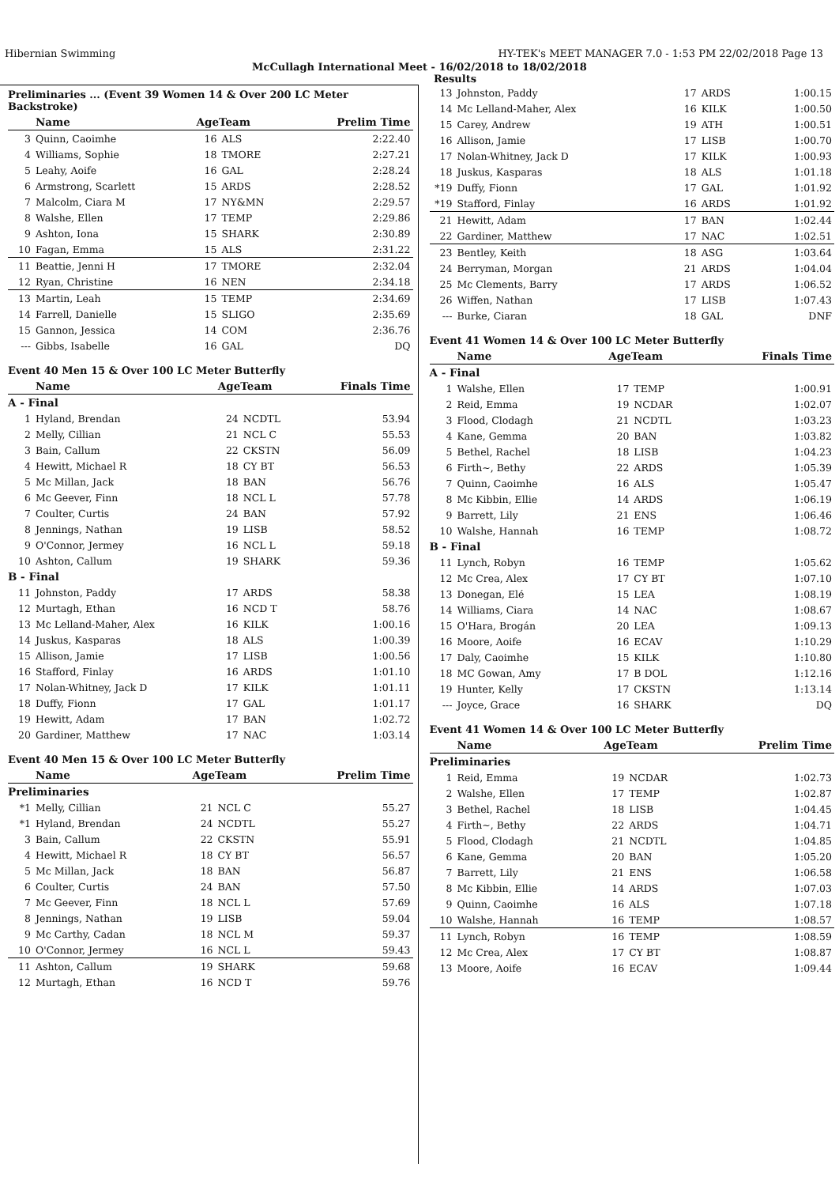Hibernian Swimming HY-TEK's MEET MANAGER 7.0 - 1:53 PM 22/02/2018 Page 13
McCullagh International Meet - 16/02/2018 to 18/02/2018
Results
Preliminaries ... (Event 39 Women 14 & Over 200 LC Meter Backstroke)
| | Name | AgeTeam | | Prelim Time |
| --- | --- | --- | --- | --- |
| 3 | Quinn, Caoimhe | 16 | ALS | 2:22.40 |
| 4 | Williams, Sophie | 18 | TMORE | 2:27.21 |
| 5 | Leahy, Aoife | 16 | GAL | 2:28.24 |
| 6 | Armstrong, Scarlett | 15 | ARDS | 2:28.52 |
| 7 | Malcolm, Ciara M | 17 | NY&MN | 2:29.57 |
| 8 | Walshe, Ellen | 17 | TEMP | 2:29.86 |
| 9 | Ashton, Iona | 15 | SHARK | 2:30.89 |
| 10 | Fagan, Emma | 15 | ALS | 2:31.22 |
| 11 | Beattie, Jenni H | 17 | TMORE | 2:32.04 |
| 12 | Ryan, Christine | 16 | NEN | 2:34.18 |
| 13 | Martin, Leah | 15 | TEMP | 2:34.69 |
| 14 | Farrell, Danielle | 15 | SLIGO | 2:35.69 |
| 15 | Gannon, Jessica | 14 | COM | 2:36.76 |
| --- | Gibbs, Isabelle | 16 | GAL | DQ |
Event 40 Men 15 & Over 100 LC Meter Butterfly
| | Name | AgeTeam | | Finals Time |
| --- | --- | --- | --- | --- |
| A - Final | | | | |
| 1 | Hyland, Brendan | 24 | NCDTL | 53.94 |
| 2 | Melly, Cillian | 21 | NCL C | 55.53 |
| 3 | Bain, Callum | 22 | CKSTN | 56.09 |
| 4 | Hewitt, Michael R | 18 | CY BT | 56.53 |
| 5 | Mc Millan, Jack | 18 | BAN | 56.76 |
| 6 | Mc Geever, Finn | 18 | NCL L | 57.78 |
| 7 | Coulter, Curtis | 24 | BAN | 57.92 |
| 8 | Jennings, Nathan | 19 | LISB | 58.52 |
| 9 | O'Connor, Jermey | 16 | NCL L | 59.18 |
| 10 | Ashton, Callum | 19 | SHARK | 59.36 |
| B - Final | | | | |
| 11 | Johnston, Paddy | 17 | ARDS | 58.38 |
| 12 | Murtagh, Ethan | 16 | NCD T | 58.76 |
| 13 | Mc Lelland-Maher, Alex | 16 | KILK | 1:00.16 |
| 14 | Juskus, Kasparas | 18 | ALS | 1:00.39 |
| 15 | Allison, Jamie | 17 | LISB | 1:00.56 |
| 16 | Stafford, Finlay | 16 | ARDS | 1:01.10 |
| 17 | Nolan-Whitney, Jack D | 17 | KILK | 1:01.11 |
| 18 | Duffy, Fionn | 17 | GAL | 1:01.17 |
| 19 | Hewitt, Adam | 17 | BAN | 1:02.72 |
| 20 | Gardiner, Matthew | 17 | NAC | 1:03.14 |
Event 40 Men 15 & Over 100 LC Meter Butterfly
| | Name | AgeTeam | | Prelim Time |
| --- | --- | --- | --- | --- |
| Preliminaries | | | | |
| *1 | Melly, Cillian | 21 | NCL C | 55.27 |
| *1 | Hyland, Brendan | 24 | NCDTL | 55.27 |
| 3 | Bain, Callum | 22 | CKSTN | 55.91 |
| 4 | Hewitt, Michael R | 18 | CY BT | 56.57 |
| 5 | Mc Millan, Jack | 18 | BAN | 56.87 |
| 6 | Coulter, Curtis | 24 | BAN | 57.50 |
| 7 | Mc Geever, Finn | 18 | NCL L | 57.69 |
| 8 | Jennings, Nathan | 19 | LISB | 59.04 |
| 9 | Mc Carthy, Cadan | 18 | NCL M | 59.37 |
| 10 | O'Connor, Jermey | 16 | NCL L | 59.43 |
| 11 | Ashton, Callum | 19 | SHARK | 59.68 |
| 12 | Murtagh, Ethan | 16 | NCD T | 59.76 |
| 13 | Johnston, Paddy | 17 | ARDS | 1:00.15 |
| 14 | Mc Lelland-Maher, Alex | 16 | KILK | 1:00.50 |
| 15 | Carey, Andrew | 19 | ATH | 1:00.51 |
| 16 | Allison, Jamie | 17 | LISB | 1:00.70 |
| 17 | Nolan-Whitney, Jack D | 17 | KILK | 1:00.93 |
| 18 | Juskus, Kasparas | 18 | ALS | 1:01.18 |
| *19 | Duffy, Fionn | 17 | GAL | 1:01.92 |
| *19 | Stafford, Finlay | 16 | ARDS | 1:01.92 |
| 21 | Hewitt, Adam | 17 | BAN | 1:02.44 |
| 22 | Gardiner, Matthew | 17 | NAC | 1:02.51 |
| 23 | Bentley, Keith | 18 | ASG | 1:03.64 |
| 24 | Berryman, Morgan | 21 | ARDS | 1:04.04 |
| 25 | Mc Clements, Barry | 17 | ARDS | 1:06.52 |
| 26 | Wiffen, Nathan | 17 | LISB | 1:07.43 |
| --- | Burke, Ciaran | 18 | GAL | DNF |
Event 41 Women 14 & Over 100 LC Meter Butterfly
| | Name | AgeTeam | | Finals Time |
| --- | --- | --- | --- | --- |
| A - Final | | | | |
| 1 | Walshe, Ellen | 17 | TEMP | 1:00.91 |
| 2 | Reid, Emma | 19 | NCDAR | 1:02.07 |
| 3 | Flood, Clodagh | 21 | NCDTL | 1:03.23 |
| 4 | Kane, Gemma | 20 | BAN | 1:03.82 |
| 5 | Bethel, Rachel | 18 | LISB | 1:04.23 |
| 6 | Firth~, Bethy | 22 | ARDS | 1:05.39 |
| 7 | Quinn, Caoimhe | 16 | ALS | 1:05.47 |
| 8 | Mc Kibbin, Ellie | 14 | ARDS | 1:06.19 |
| 9 | Barrett, Lily | 21 | ENS | 1:06.46 |
| 10 | Walshe, Hannah | 16 | TEMP | 1:08.72 |
| B - Final | | | | |
| 11 | Lynch, Robyn | 16 | TEMP | 1:05.62 |
| 12 | Mc Crea, Alex | 17 | CY BT | 1:07.10 |
| 13 | Donegan, Elé | 15 | LEA | 1:08.19 |
| 14 | Williams, Ciara | 14 | NAC | 1:08.67 |
| 15 | O'Hara, Brogán | 20 | LEA | 1:09.13 |
| 16 | Moore, Aoife | 16 | ECAV | 1:10.29 |
| 17 | Daly, Caoimhe | 15 | KILK | 1:10.80 |
| 18 | MC Gowan, Amy | 17 | B DOL | 1:12.16 |
| 19 | Hunter, Kelly | 17 | CKSTN | 1:13.14 |
| --- | Joyce, Grace | 16 | SHARK | DQ |
Event 41 Women 14 & Over 100 LC Meter Butterfly
| | Name | AgeTeam | | Prelim Time |
| --- | --- | --- | --- | --- |
| Preliminaries | | | | |
| 1 | Reid, Emma | 19 | NCDAR | 1:02.73 |
| 2 | Walshe, Ellen | 17 | TEMP | 1:02.87 |
| 3 | Bethel, Rachel | 18 | LISB | 1:04.45 |
| 4 | Firth~, Bethy | 22 | ARDS | 1:04.71 |
| 5 | Flood, Clodagh | 21 | NCDTL | 1:04.85 |
| 6 | Kane, Gemma | 20 | BAN | 1:05.20 |
| 7 | Barrett, Lily | 21 | ENS | 1:06.58 |
| 8 | Mc Kibbin, Ellie | 14 | ARDS | 1:07.03 |
| 9 | Quinn, Caoimhe | 16 | ALS | 1:07.18 |
| 10 | Walshe, Hannah | 16 | TEMP | 1:08.57 |
| 11 | Lynch, Robyn | 16 | TEMP | 1:08.59 |
| 12 | Mc Crea, Alex | 17 | CY BT | 1:08.87 |
| 13 | Moore, Aoife | 16 | ECAV | 1:09.44 |